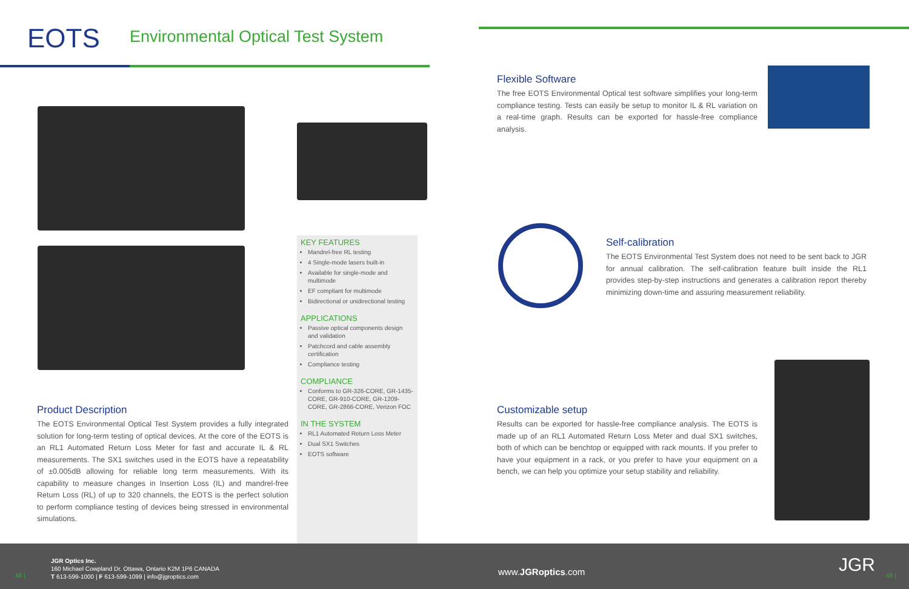EOTS
Environmental Optical Test System
Flexible Software
The free EOTS Environmental Optical test software simplifies your long-term compliance testing. Tests can easily be setup to monitor IL & RL variation on a real-time graph. Results can be exported for hassle-free compliance analysis.
Self-calibration
The EOTS Environmental Test System does not need to be sent back to JGR for annual calibration. The self-calibration feature built inside the RL1 provides step-by-step instructions and generates a calibration report thereby minimizing down-time and assuring measurement reliability.
Product Description
The EOTS Environmental Optical Test System provides a fully integrated solution for long-term testing of optical devices. At the core of the EOTS is an RL1 Automated Return Loss Meter for fast and accurate IL & RL measurements. The SX1 switches used in the EOTS have a repeatability of ±0.005dB allowing for reliable long term measurements. With its capability to measure changes in Insertion Loss (IL) and mandrel-free Return Loss (RL) of up to 320 channels, the EOTS is the perfect solution to perform compliance testing of devices being stressed in environmental simulations.
Customizable setup
Results can be exported for hassle-free compliance analysis. The EOTS is made up of an RL1 Automated Return Loss Meter and dual SX1 switches, both of which can be benchtop or equipped with rack mounts. If you prefer to have your equipment in a rack, or you prefer to have your equipment on a bench, we can help you optimize your setup stability and reliability.
KEY FEATURES
Mandrel-free RL testing
4 Single-mode lasers built-in
Available for single-mode and multimode
EF compliant for multimode
Bidirectional or unidirectional testing
APPLICATIONS
Passive optical components design and validation
Patchcord and cable assembly certification
Compliance testing
COMPLIANCE
Conforms to GR-326-CORE, GR-1435-CORE, GR-910-CORE, GR-1209-CORE, GR-2866-CORE, Verizon FOC
IN THE SYSTEM
RL1 Automated Return Loss Meter
Dual SX1 Switches
EOTS software
48 |
JGR Optics Inc.
160 Michael Cowpland Dr. Ottawa, Ontario K2M 1P6 CANADA
T 613-599-1000 | F 613-599-1099 | info@jgroptics.com
www.JGRoptics.com JGR 49 |